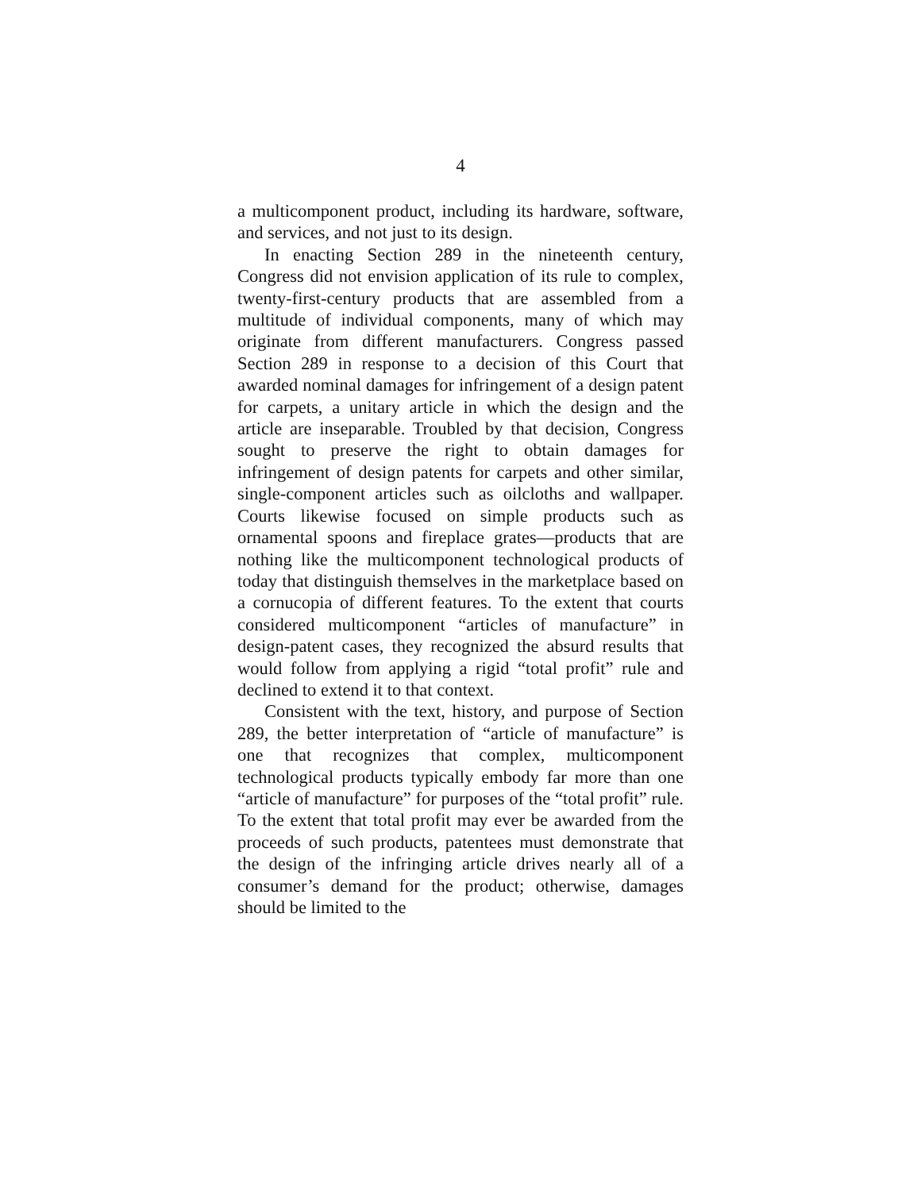4
a multicomponent product, including its hardware, soft­ware, and services, and not just to its design.
In enacting Section 289 in the nineteenth century, Congress did not envision application of its rule to com­plex, twenty-first-century products that are assembled from a multitude of individual components, many of which may originate from different manufacturers. Congress passed Section 289 in response to a decision of this Court that awarded nominal damages for infringe­ment of a design patent for carpets, a unitary article in which the design and the article are inseparable. Trou­bled by that decision, Congress sought to preserve the right to obtain damages for infringement of design pa­tents for carpets and other similar, single-component ar­ticles such as oilcloths and wallpaper. Courts likewise focused on simple products such as ornamental spoons and fireplace grates—products that are nothing like the multicomponent technological products of today that dis­tinguish themselves in the marketplace based on a cor­nucopia of different features. To the extent that courts considered multicomponent “articles of manufacture” in design-patent cases, they recognized the absurd results that would follow from applying a rigid “total profit” rule and declined to extend it to that context.
Consistent with the text, history, and purpose of Sec­tion 289, the better interpretation of “article of manufac­ture” is one that recognizes that complex, multicompo­nent technological products typically embody far more than one “article of manufacture” for purposes of the “total profit” rule. To the extent that total profit may ever be awarded from the proceeds of such products, pa­tentees must demonstrate that the design of the infring­ing article drives nearly all of a consumer’s demand for the product; otherwise, damages should be limited to the